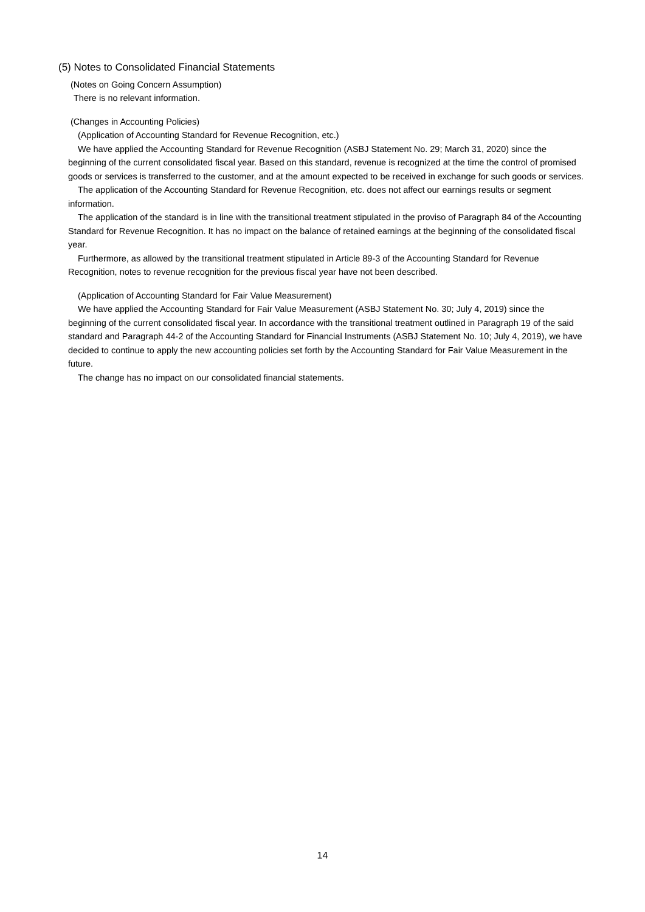(5) Notes to Consolidated Financial Statements
(Notes on Going Concern Assumption)
There is no relevant information.
(Changes in Accounting Policies)
(Application of Accounting Standard for Revenue Recognition, etc.)
We have applied the Accounting Standard for Revenue Recognition (ASBJ Statement No. 29; March 31, 2020) since the beginning of the current consolidated fiscal year. Based on this standard, revenue is recognized at the time the control of promised goods or services is transferred to the customer, and at the amount expected to be received in exchange for such goods or services.
The application of the Accounting Standard for Revenue Recognition, etc. does not affect our earnings results or segment information.
The application of the standard is in line with the transitional treatment stipulated in the proviso of Paragraph 84 of the Accounting Standard for Revenue Recognition. It has no impact on the balance of retained earnings at the beginning of the consolidated fiscal year.
Furthermore, as allowed by the transitional treatment stipulated in Article 89-3 of the Accounting Standard for Revenue Recognition, notes to revenue recognition for the previous fiscal year have not been described.
(Application of Accounting Standard for Fair Value Measurement)
We have applied the Accounting Standard for Fair Value Measurement (ASBJ Statement No. 30; July 4, 2019) since the beginning of the current consolidated fiscal year. In accordance with the transitional treatment outlined in Paragraph 19 of the said standard and Paragraph 44-2 of the Accounting Standard for Financial Instruments (ASBJ Statement No. 10; July 4, 2019), we have decided to continue to apply the new accounting policies set forth by the Accounting Standard for Fair Value Measurement in the future.
The change has no impact on our consolidated financial statements.
14